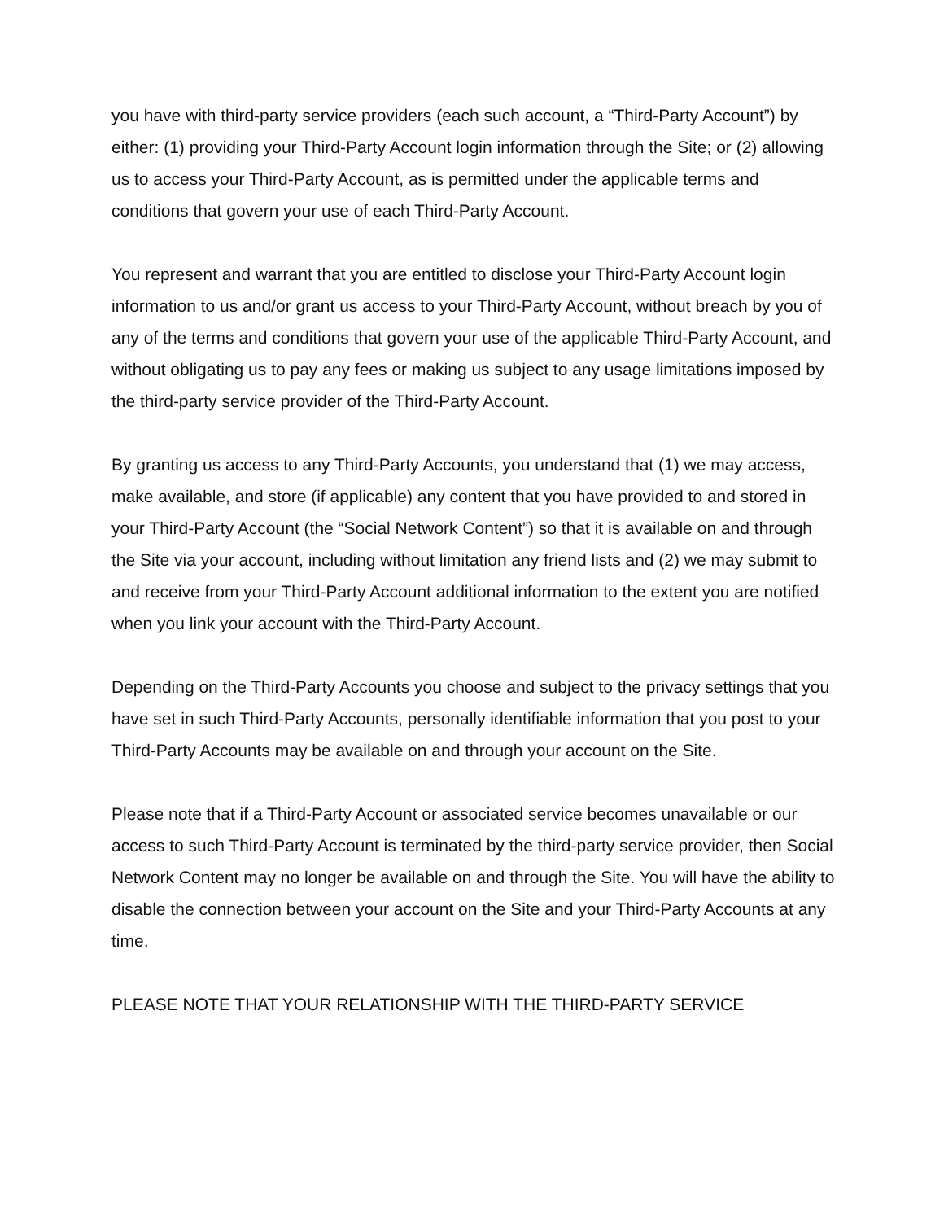you have with third-party service providers (each such account, a “Third-Party Account”) by either: (1) providing your Third-Party Account login information through the Site; or (2) allowing us to access your Third-Party Account, as is permitted under the applicable terms and conditions that govern your use of each Third-Party Account.
You represent and warrant that you are entitled to disclose your Third-Party Account login information to us and/or grant us access to your Third-Party Account, without breach by you of any of the terms and conditions that govern your use of the applicable Third-Party Account, and without obligating us to pay any fees or making us subject to any usage limitations imposed by the third-party service provider of the Third-Party Account.
By granting us access to any Third-Party Accounts, you understand that (1) we may access, make available, and store (if applicable) any content that you have provided to and stored in your Third-Party Account (the “Social Network Content”) so that it is available on and through the Site via your account, including without limitation any friend lists and (2) we may submit to and receive from your Third-Party Account additional information to the extent you are notified when you link your account with the Third-Party Account.
Depending on the Third-Party Accounts you choose and subject to the privacy settings that you have set in such Third-Party Accounts, personally identifiable information that you post to your Third-Party Accounts may be available on and through your account on the Site.
Please note that if a Third-Party Account or associated service becomes unavailable or our access to such Third-Party Account is terminated by the third-party service provider, then Social Network Content may no longer be available on and through the Site. You will have the ability to disable the connection between your account on the Site and your Third-Party Accounts at any time.
PLEASE NOTE THAT YOUR RELATIONSHIP WITH THE THIRD-PARTY SERVICE